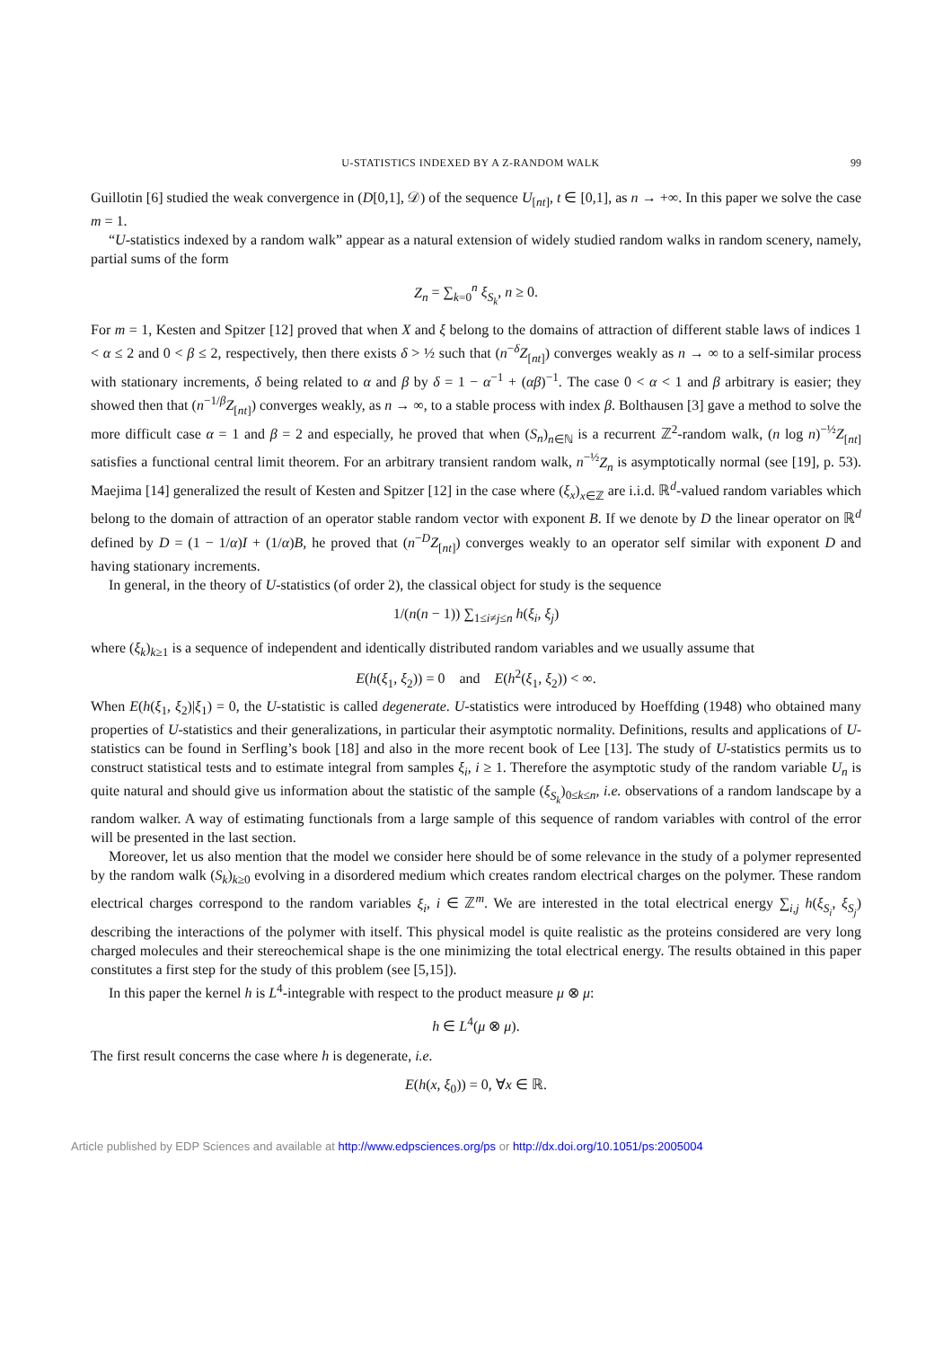U-STATISTICS INDEXED BY A Z-RANDOM WALK 99
Guillotin [6] studied the weak convergence in (D[0,1], 𝒟) of the sequence U<sub>[nt]</sub>, t ∈ [0,1], as n → +∞. In this paper we solve the case m = 1.
“U-statistics indexed by a random walk” appear as a natural extension of widely studied random walks in random scenery, namely, partial sums of the form
Z<sub>n</sub> = ∑<sub>k=0</sub><sup>n</sup> ξ<sub>S<sub>k</sub></sub>, n ≥ 0.
For m = 1, Kesten and Spitzer [12] proved that when X and ξ belong to the domains of attraction of different stable laws of indices 1 < α ≤ 2 and 0 < β ≤ 2, respectively, then there exists δ > ½ such that (n<sup>−δ</sup>Z<sub>[nt]</sub>) converges weakly as n → ∞ to a self-similar process with stationary increments, δ being related to α and β by δ = 1 − α<sup>−1</sup> + (αβ)<sup>−1</sup>. The case 0 < α < 1 and β arbitrary is easier; they showed then that (n<sup>−1/β</sup>Z<sub>[nt]</sub>) converges weakly, as n → ∞, to a stable process with index β. Bolthausen [3] gave a method to solve the more difficult case α = 1 and β = 2 and especially, he proved that when (S<sub>n</sub>)<sub>n∈ℕ</sub> is a recurrent ℤ<sup>2</sup>-random walk, (n log n)<sup>−½</sup>Z<sub>[nt]</sub> satisfies a functional central limit theorem. For an arbitrary transient random walk, n<sup>−½</sup>Z<sub>n</sub> is asymptotically normal (see [19], p. 53). Maejima [14] generalized the result of Kesten and Spitzer [12] in the case where (ξ<sub>x</sub>)<sub>x∈ℤ</sub> are i.i.d. ℝ<sup>d</sup>-valued random variables which belong to the domain of attraction of an operator stable random vector with exponent B. If we denote by D the linear operator on ℝ<sup>d</sup> defined by D = (1 − 1/α)I + (1/α)B, he proved that (n<sup>−D</sup>Z<sub>[nt]</sub>) converges weakly to an operator self similar with exponent D and having stationary increments.
In general, in the theory of U-statistics (of order 2), the classical object for study is the sequence
1/(n(n − 1)) ∑<sub>1≤i≠j≤n</sub> h(ξ<sub>i</sub>, ξ<sub>j</sub>)
where (ξ<sub>k</sub>)<sub>k≥1</sub> is a sequence of independent and identically distributed random variables and we usually assume that
E(h(ξ<sub>1</sub>, ξ<sub>2</sub>)) = 0 and E(h<sup>2</sup>(ξ<sub>1</sub>, ξ<sub>2</sub>)) < ∞.
When E(h(ξ<sub>1</sub>, ξ<sub>2</sub>)|ξ<sub>1</sub>) = 0, the U-statistic is called degenerate. U-statistics were introduced by Hoeffding (1948) who obtained many properties of U-statistics and their generalizations, in particular their asymptotic normality. Definitions, results and applications of U-statistics can be found in Serfling’s book [18] and also in the more recent book of Lee [13]. The study of U-statistics permits us to construct statistical tests and to estimate integral from samples ξ<sub>i</sub>, i ≥ 1. Therefore the asymptotic study of the random variable U<sub>n</sub> is quite natural and should give us information about the statistic of the sample (ξ<sub>S<sub>k</sub></sub>)<sub>0≤k≤n</sub>, i.e. observations of a random landscape by a random walker. A way of estimating functionals from a large sample of this sequence of random variables with control of the error will be presented in the last section.
Moreover, let us also mention that the model we consider here should be of some relevance in the study of a polymer represented by the random walk (S<sub>k</sub>)<sub>k≥0</sub> evolving in a disordered medium which creates random electrical charges on the polymer. These random electrical charges correspond to the random variables ξ<sub>i</sub>, i ∈ ℤ<sup>m</sup>. We are interested in the total electrical energy ∑<sub>i,j</sub> h(ξ<sub>S<sub>i</sub></sub>, ξ<sub>S<sub>j</sub></sub>) describing the interactions of the polymer with itself. This physical model is quite realistic as the proteins considered are very long charged molecules and their stereochemical shape is the one minimizing the total electrical energy. The results obtained in this paper constitutes a first step for the study of this problem (see [5,15]).
In this paper the kernel h is L<sup>4</sup>-integrable with respect to the product measure μ ⊗ μ:
h ∈ L<sup>4</sup>(μ ⊗ μ).
The first result concerns the case where h is degenerate, i.e.
E(h(x, ξ<sub>0</sub>)) = 0, ∀x ∈ ℝ.
Article published by EDP Sciences and available at http://www.edpsciences.org/ps or http://dx.doi.org/10.1051/ps:2005004